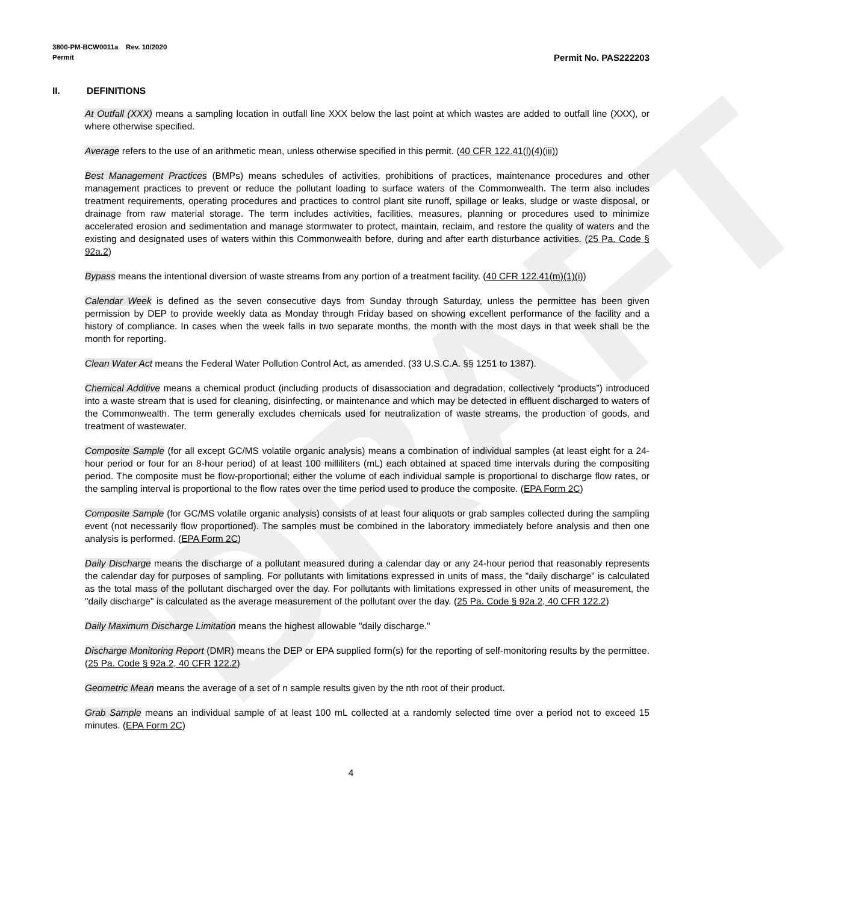DRAFT
3800-PM-BCW0011a Rev. 10/2020
Permit Permit No. PAS222203
II. DEFINITIONS
At Outfall (XXX) means a sampling location in outfall line XXX below the last point at which wastes are added to outfall line (XXX), or where otherwise specified.
Average refers to the use of an arithmetic mean, unless otherwise specified in this permit. (40 CFR 122.41(l)(4)(iii))
Best Management Practices (BMPs) means schedules of activities, prohibitions of practices, maintenance procedures and other management practices to prevent or reduce the pollutant loading to surface waters of the Commonwealth. The term also includes treatment requirements, operating procedures and practices to control plant site runoff, spillage or leaks, sludge or waste disposal, or drainage from raw material storage. The term includes activities, facilities, measures, planning or procedures used to minimize accelerated erosion and sedimentation and manage stormwater to protect, maintain, reclaim, and restore the quality of waters and the existing and designated uses of waters within this Commonwealth before, during and after earth disturbance activities. (25 Pa. Code § 92a.2)
Bypass means the intentional diversion of waste streams from any portion of a treatment facility. (40 CFR 122.41(m)(1)(i))
Calendar Week is defined as the seven consecutive days from Sunday through Saturday, unless the permittee has been given permission by DEP to provide weekly data as Monday through Friday based on showing excellent performance of the facility and a history of compliance. In cases when the week falls in two separate months, the month with the most days in that week shall be the month for reporting.
Clean Water Act means the Federal Water Pollution Control Act, as amended. (33 U.S.C.A. §§ 1251 to 1387).
Chemical Additive means a chemical product (including products of disassociation and degradation, collectively “products”) introduced into a waste stream that is used for cleaning, disinfecting, or maintenance and which may be detected in effluent discharged to waters of the Commonwealth. The term generally excludes chemicals used for neutralization of waste streams, the production of goods, and treatment of wastewater.
Composite Sample (for all except GC/MS volatile organic analysis) means a combination of individual samples (at least eight for a 24-hour period or four for an 8-hour period) of at least 100 milliliters (mL) each obtained at spaced time intervals during the compositing period. The composite must be flow-proportional; either the volume of each individual sample is proportional to discharge flow rates, or the sampling interval is proportional to the flow rates over the time period used to produce the composite. (EPA Form 2C)
Composite Sample (for GC/MS volatile organic analysis) consists of at least four aliquots or grab samples collected during the sampling event (not necessarily flow proportioned). The samples must be combined in the laboratory immediately before analysis and then one analysis is performed. (EPA Form 2C)
Daily Discharge means the discharge of a pollutant measured during a calendar day or any 24-hour period that reasonably represents the calendar day for purposes of sampling. For pollutants with limitations expressed in units of mass, the "daily discharge" is calculated as the total mass of the pollutant discharged over the day. For pollutants with limitations expressed in other units of measurement, the "daily discharge" is calculated as the average measurement of the pollutant over the day. (25 Pa. Code § 92a.2, 40 CFR 122.2)
Daily Maximum Discharge Limitation means the highest allowable "daily discharge."
Discharge Monitoring Report (DMR) means the DEP or EPA supplied form(s) for the reporting of self-monitoring results by the permittee. (25 Pa. Code § 92a.2, 40 CFR 122.2)
Geometric Mean means the average of a set of n sample results given by the nth root of their product.
Grab Sample means an individual sample of at least 100 mL collected at a randomly selected time over a period not to exceed 15 minutes. (EPA Form 2C)
4